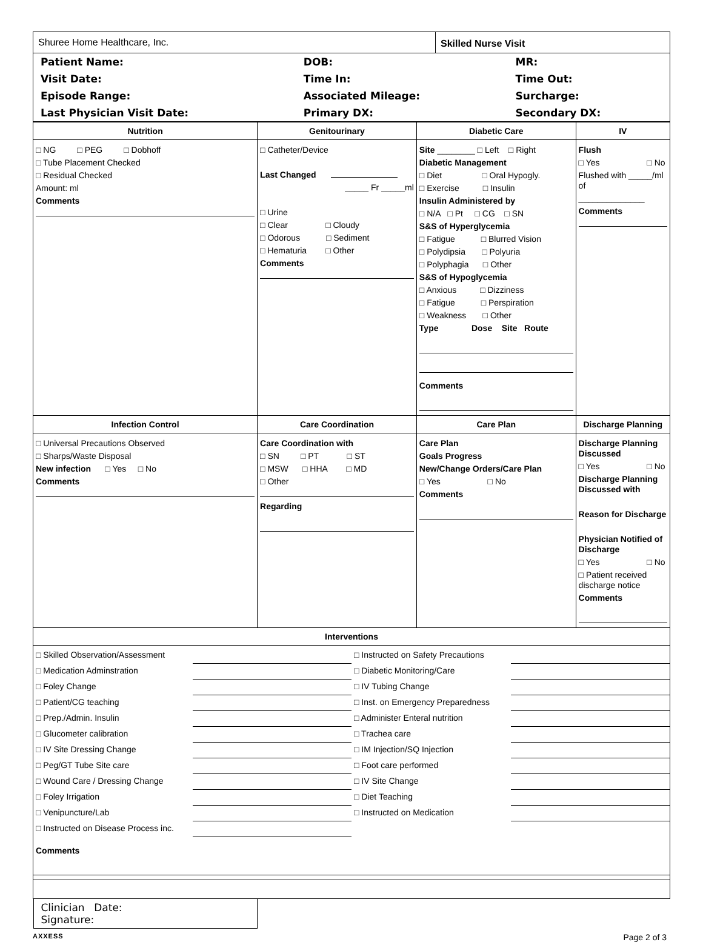| Shuree Home Healthcare, Inc. | Skilled Nurse Visit |
| / Patient Name: / DOB: / MR: / / Visit Date: / Time In: / Time Out: / / Episode Range: / Associated Mileage: / Surcharge: / / Last Physician Visit Date: / Primary DX: / Secondary DX: / | |
| Nutrition | Genitourinary | Diabetic Care | IV |
| --- | --- | --- | --- |
| □ NG □ PEG □ Dobhoff □ Tube Placement Checked □ Residual Checked Amount: ml Comments | □ Catheter/Device Last Changed _____ Fr _____ml □ Urine □ Clear □ Cloudy □ Odorous □ Sediment □ Hematuria □ Other Comments | Site ________ □ Left □ Right Diabetic Management □ Diet □ Oral Hypogly. □ Exercise □ Insulin Insulin Administered by □ N/A □ Pt □ CG □ SN S&S of Hyperglycemia □ Fatigue □ Blurred Vision □ Polydipsia □ Polyuria □ Polyphagia □ Other S&S of Hypoglycemia □ Anxious □ Dizziness □ Fatigue □ Perspiration □ Weakness □ Other Type Dose Site Route Comments | Flush □ Yes □ No Flushed with _____/ml of ______________ Comments |
| Infection Control | Care Coordination | Care Plan | Discharge Planning |
| □ Universal Precautions Observed □ Sharps/Waste Disposal New infection □ Yes □ No Comments | Care Coordination with □ SN □ PT □ ST □ MSW □ HHA □ MD □ Other Regarding | Care Plan Goals Progress New/Change Orders/Care Plan □ Yes □ No Comments | Discharge Planning Discussed □ Yes □ No Discharge Planning Discussed with Reason for Discharge Physician Notified of Discharge □ Yes □ No □ Patient received discharge notice Comments |
| Interventions | | | |
| / □ Skilled Observation/Assessment / / □ Instructed on Safety Precautions / / / □ Medication Adminstration / / □ Diabetic Monitoring/Care / / / □ Foley Change / / □ IV Tubing Change / / / □ Patient/CG teaching / / □ Inst. on Emergency Preparedness / / / □ Prep./Admin. Insulin / / □ Administer Enteral nutrition / / / □ Glucometer calibration / / □ Trachea care / / / □ IV Site Dressing Change / / □ IM Injection/SQ Injection / / / □ Peg/GT Tube Site care / / □ Foot care performed / / / □ Wound Care / Dressing Change / / □ IV Site Change / / / □ Foley Irrigation / / □ Diet Teaching / / / □ Venipuncture/Lab / / □ Instructed on Medication / / / □ Instructed on Disease Process inc. / / / / Comments | | | |
| Clinician Signature: Date: | | | |
AXXESS Page 2 of 3